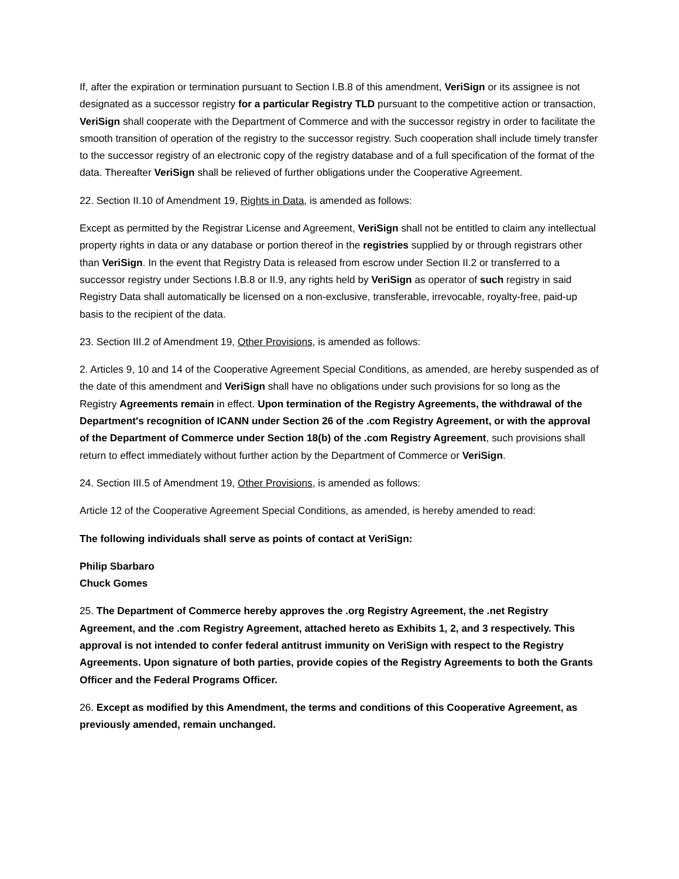If, after the expiration or termination pursuant to Section I.B.8 of this amendment, VeriSign or its assignee is not designated as a successor registry for a particular Registry TLD pursuant to the competitive action or transaction, VeriSign shall cooperate with the Department of Commerce and with the successor registry in order to facilitate the smooth transition of operation of the registry to the successor registry. Such cooperation shall include timely transfer to the successor registry of an electronic copy of the registry database and of a full specification of the format of the data. Thereafter VeriSign shall be relieved of further obligations under the Cooperative Agreement.
22. Section II.10 of Amendment 19, Rights in Data, is amended as follows:
Except as permitted by the Registrar License and Agreement, VeriSign shall not be entitled to claim any intellectual property rights in data or any database or portion thereof in the registries supplied by or through registrars other than VeriSign. In the event that Registry Data is released from escrow under Section II.2 or transferred to a successor registry under Sections I.B.8 or II.9, any rights held by VeriSign as operator of such registry in said Registry Data shall automatically be licensed on a non-exclusive, transferable, irrevocable, royalty-free, paid-up basis to the recipient of the data.
23. Section III.2 of Amendment 19, Other Provisions, is amended as follows:
2. Articles 9, 10 and 14 of the Cooperative Agreement Special Conditions, as amended, are hereby suspended as of the date of this amendment and VeriSign shall have no obligations under such provisions for so long as the Registry Agreements remain in effect. Upon termination of the Registry Agreements, the withdrawal of the Department's recognition of ICANN under Section 26 of the .com Registry Agreement, or with the approval of the Department of Commerce under Section 18(b) of the .com Registry Agreement, such provisions shall return to effect immediately without further action by the Department of Commerce or VeriSign.
24. Section III.5 of Amendment 19, Other Provisions, is amended as follows:
Article 12 of the Cooperative Agreement Special Conditions, as amended, is hereby amended to read:
The following individuals shall serve as points of contact at VeriSign:
Philip Sbarbaro
Chuck Gomes
25. The Department of Commerce hereby approves the .org Registry Agreement, the .net Registry Agreement, and the .com Registry Agreement, attached hereto as Exhibits 1, 2, and 3 respectively. This approval is not intended to confer federal antitrust immunity on VeriSign with respect to the Registry Agreements. Upon signature of both parties, provide copies of the Registry Agreements to both the Grants Officer and the Federal Programs Officer.
26. Except as modified by this Amendment, the terms and conditions of this Cooperative Agreement, as previously amended, remain unchanged.